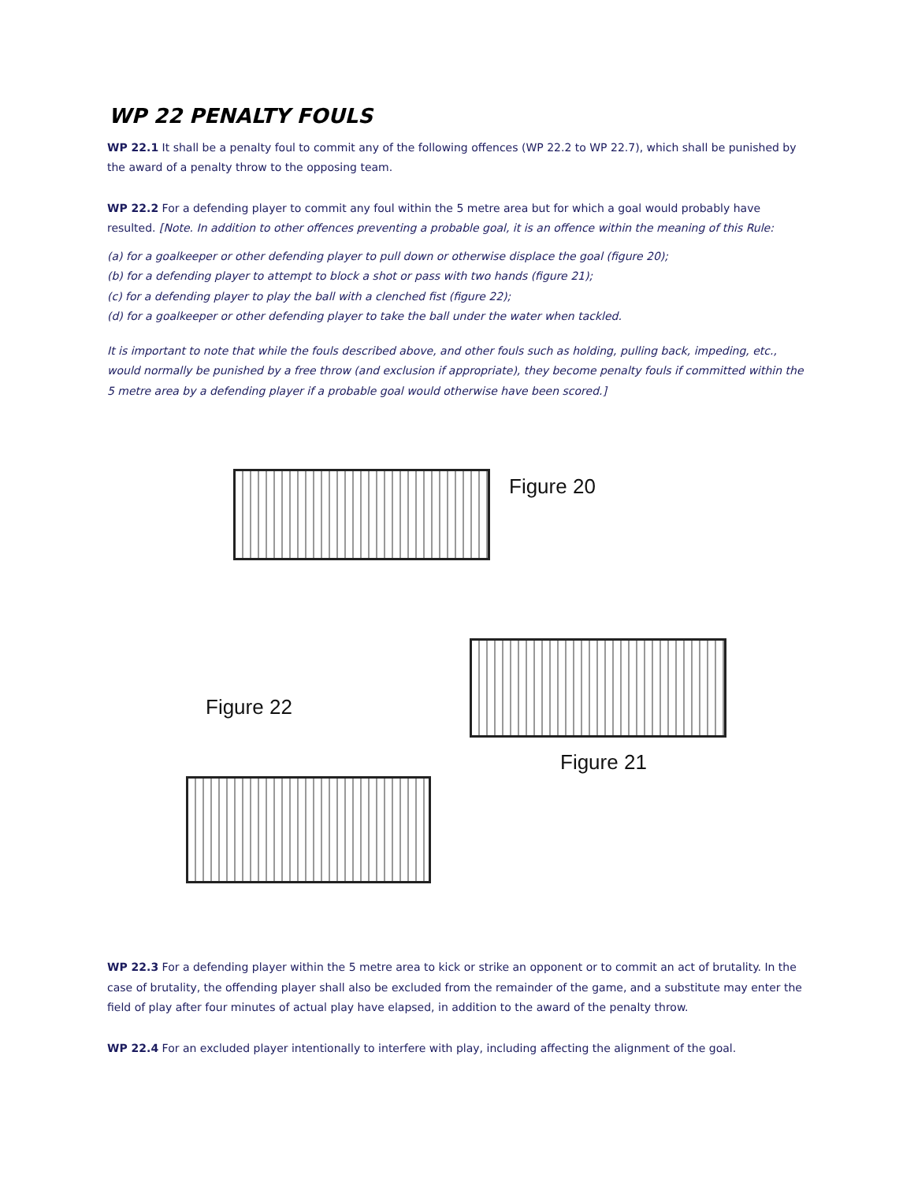WP 22 PENALTY FOULS
WP 22.1 It shall be a penalty foul to commit any of the following offences (WP 22.2 to WP 22.7), which shall be punished by the award of a penalty throw to the opposing team.
WP 22.2 For a defending player to commit any foul within the 5 metre area but for which a goal would probably have resulted. [Note. In addition to other offences preventing a probable goal, it is an offence within the meaning of this Rule:
(a) for a goalkeeper or other defending player to pull down or otherwise displace the goal (figure 20);
(b) for a defending player to attempt to block a shot or pass with two hands (figure 21);
(c) for a defending player to play the ball with a clenched fist (figure 22);
(d) for a goalkeeper or other defending player to take the ball under the water when tackled.
It is important to note that while the fouls described above, and other fouls such as holding, pulling back, impeding, etc., would normally be punished by a free throw (and exclusion if appropriate), they become penalty fouls if committed within the 5 metre area by a defending player if a probable goal would otherwise have been scored.]
Figure 20
Figure 22
Figure 21
WP 22.3 For a defending player within the 5 metre area to kick or strike an opponent or to commit an act of brutality. In the case of brutality, the offending player shall also be excluded from the remainder of the game, and a substitute may enter the field of play after four minutes of actual play have elapsed, in addition to the award of the penalty throw.
WP 22.4 For an excluded player intentionally to interfere with play, including affecting the alignment of the goal.